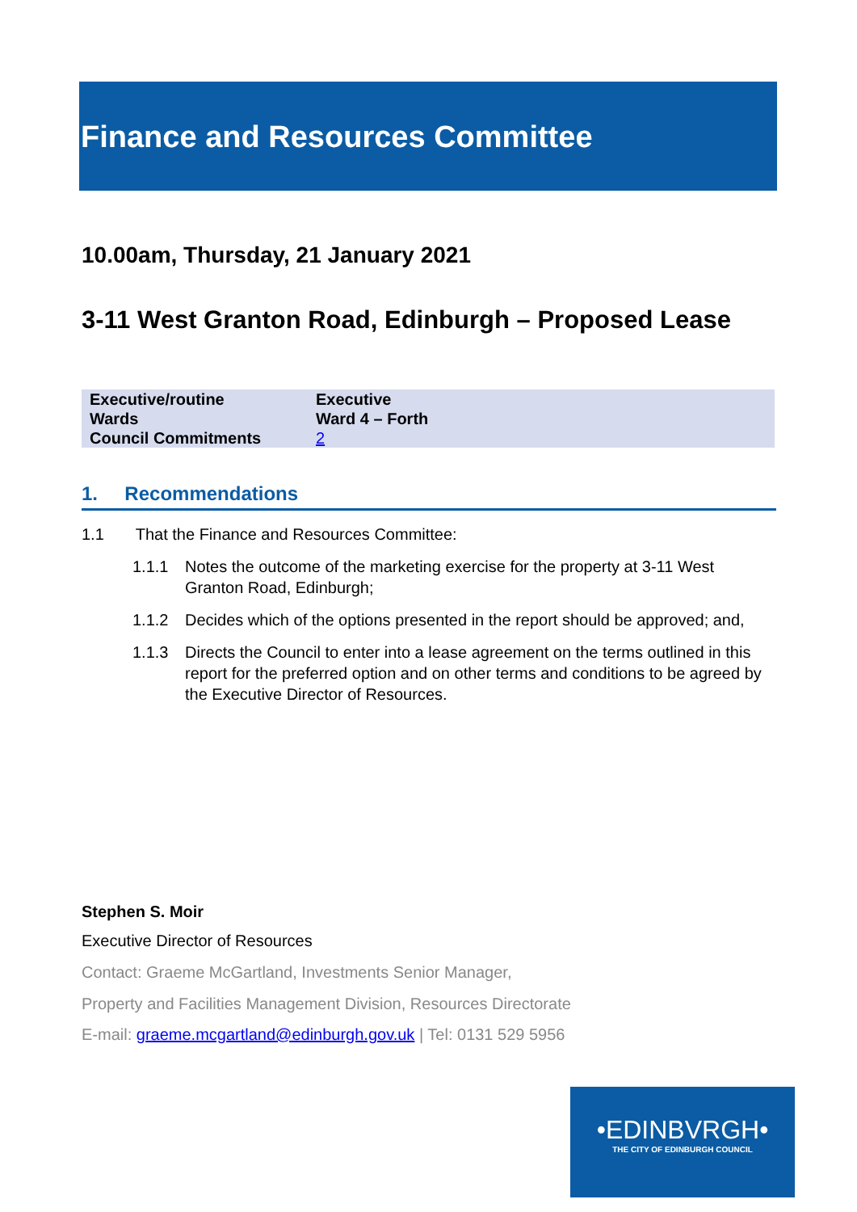Finance and Resources Committee
10.00am, Thursday, 21 January 2021
3-11 West Granton Road, Edinburgh – Proposed Lease
| Executive/routine | Executive |
| Wards | Ward 4 – Forth |
| Council Commitments | 2 |
1. Recommendations
1.1 That the Finance and Resources Committee:
1.1.1 Notes the outcome of the marketing exercise for the property at 3-11 West Granton Road, Edinburgh;
1.1.2 Decides which of the options presented in the report should be approved; and,
1.1.3 Directs the Council to enter into a lease agreement on the terms outlined in this report for the preferred option and on other terms and conditions to be agreed by the Executive Director of Resources.
Stephen S. Moir
Executive Director of Resources
Contact: Graeme McGartland, Investments Senior Manager,
Property and Facilities Management Division, Resources Directorate
E-mail: graeme.mcgartland@edinburgh.gov.uk | Tel: 0131 529 5956
•EDINBVRGH•
THE CITY OF EDINBURGH COUNCIL